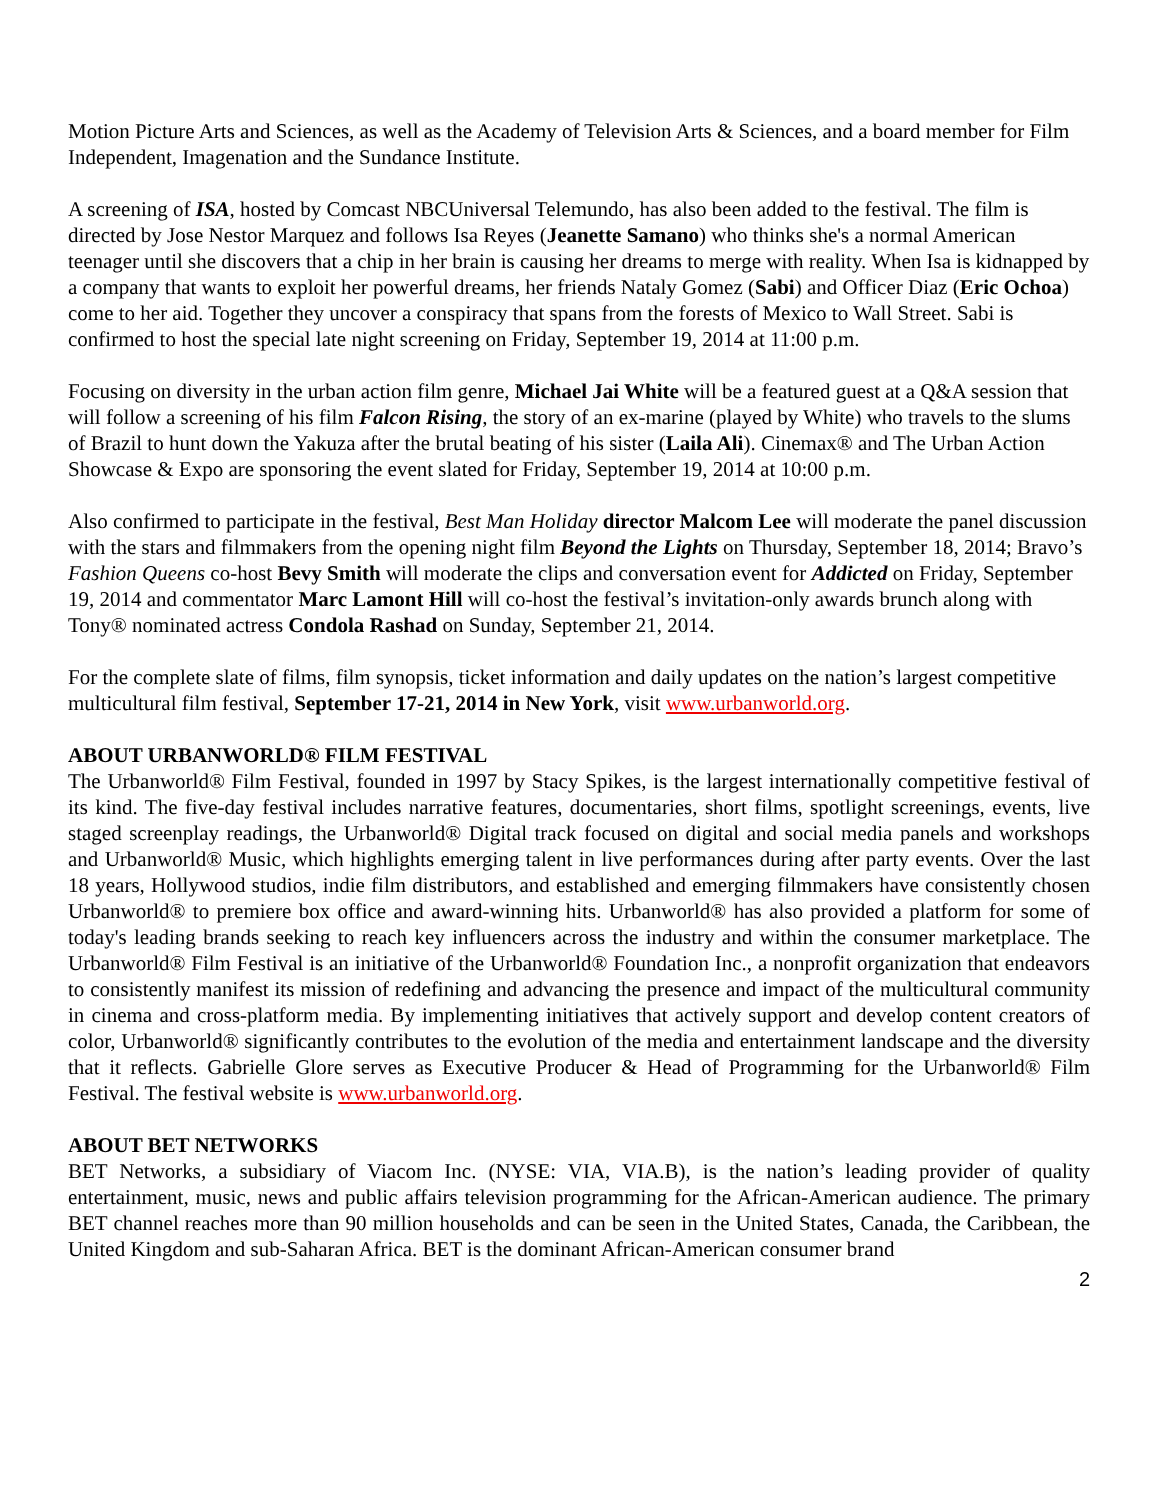Motion Picture Arts and Sciences, as well as the Academy of Television Arts & Sciences, and a board member for Film Independent, Imagenation and the Sundance Institute.
A screening of ISA, hosted by Comcast NBCUniversal Telemundo, has also been added to the festival. The film is directed by Jose Nestor Marquez and follows Isa Reyes (Jeanette Samano) who thinks she's a normal American teenager until she discovers that a chip in her brain is causing her dreams to merge with reality. When Isa is kidnapped by a company that wants to exploit her powerful dreams, her friends Nataly Gomez (Sabi) and Officer Diaz (Eric Ochoa) come to her aid. Together they uncover a conspiracy that spans from the forests of Mexico to Wall Street. Sabi is confirmed to host the special late night screening on Friday, September 19, 2014 at 11:00 p.m.
Focusing on diversity in the urban action film genre, Michael Jai White will be a featured guest at a Q&A session that will follow a screening of his film Falcon Rising, the story of an ex-marine (played by White) who travels to the slums of Brazil to hunt down the Yakuza after the brutal beating of his sister (Laila Ali). Cinemax® and The Urban Action Showcase & Expo are sponsoring the event slated for Friday, September 19, 2014 at 10:00 p.m.
Also confirmed to participate in the festival, Best Man Holiday director Malcom Lee will moderate the panel discussion with the stars and filmmakers from the opening night film Beyond the Lights on Thursday, September 18, 2014; Bravo’s Fashion Queens co-host Bevy Smith will moderate the clips and conversation event for Addicted on Friday, September 19, 2014 and commentator Marc Lamont Hill will co-host the festival’s invitation-only awards brunch along with Tony® nominated actress Condola Rashad on Sunday, September 21, 2014.
For the complete slate of films, film synopsis, ticket information and daily updates on the nation’s largest competitive multicultural film festival, September 17-21, 2014 in New York, visit www.urbanworld.org.
ABOUT URBANWORLD® FILM FESTIVAL
The Urbanworld® Film Festival, founded in 1997 by Stacy Spikes, is the largest internationally competitive festival of its kind. The five-day festival includes narrative features, documentaries, short films, spotlight screenings, events, live staged screenplay readings, the Urbanworld® Digital track focused on digital and social media panels and workshops and Urbanworld® Music, which highlights emerging talent in live performances during after party events. Over the last 18 years, Hollywood studios, indie film distributors, and established and emerging filmmakers have consistently chosen Urbanworld® to premiere box office and award-winning hits. Urbanworld® has also provided a platform for some of today's leading brands seeking to reach key influencers across the industry and within the consumer marketplace. The Urbanworld® Film Festival is an initiative of the Urbanworld® Foundation Inc., a nonprofit organization that endeavors to consistently manifest its mission of redefining and advancing the presence and impact of the multicultural community in cinema and cross-platform media. By implementing initiatives that actively support and develop content creators of color, Urbanworld® significantly contributes to the evolution of the media and entertainment landscape and the diversity that it reflects. Gabrielle Glore serves as Executive Producer & Head of Programming for the Urbanworld® Film Festival. The festival website is www.urbanworld.org.
ABOUT BET NETWORKS
BET Networks, a subsidiary of Viacom Inc. (NYSE: VIA, VIA.B), is the nation’s leading provider of quality entertainment, music, news and public affairs television programming for the African-American audience. The primary BET channel reaches more than 90 million households and can be seen in the United States, Canada, the Caribbean, the United Kingdom and sub-Saharan Africa. BET is the dominant African-American consumer brand
2